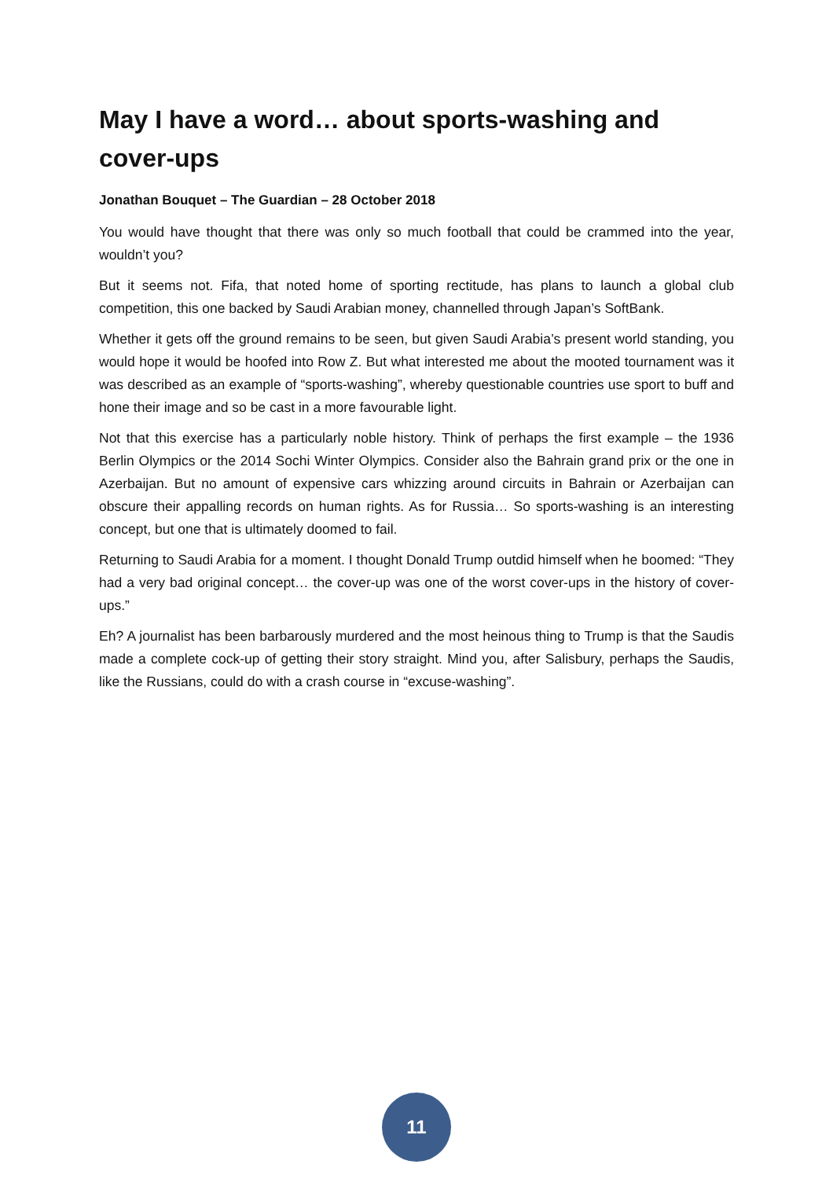May I have a word… about sports-washing and cover-ups
Jonathan Bouquet – The Guardian – 28 October 2018
You would have thought that there was only so much football that could be crammed into the year, wouldn’t you?
But it seems not. Fifa, that noted home of sporting rectitude, has plans to launch a global club competition, this one backed by Saudi Arabian money, channelled through Japan’s SoftBank.
Whether it gets off the ground remains to be seen, but given Saudi Arabia’s present world standing, you would hope it would be hoofed into Row Z. But what interested me about the mooted tournament was it was described as an example of “sports-washing”, whereby questionable countries use sport to buff and hone their image and so be cast in a more favourable light.
Not that this exercise has a particularly noble history. Think of perhaps the first example – the 1936 Berlin Olympics or the 2014 Sochi Winter Olympics. Consider also the Bahrain grand prix or the one in Azerbaijan. But no amount of expensive cars whizzing around circuits in Bahrain or Azerbaijan can obscure their appalling records on human rights. As for Russia… So sports-washing is an interesting concept, but one that is ultimately doomed to fail.
Returning to Saudi Arabia for a moment. I thought Donald Trump outdid himself when he boomed: “They had a very bad original concept… the cover-up was one of the worst cover-ups in the history of cover-ups.”
Eh? A journalist has been barbarously murdered and the most heinous thing to Trump is that the Saudis made a complete cock-up of getting their story straight. Mind you, after Salisbury, perhaps the Saudis, like the Russians, could do with a crash course in “excuse-washing”.
11